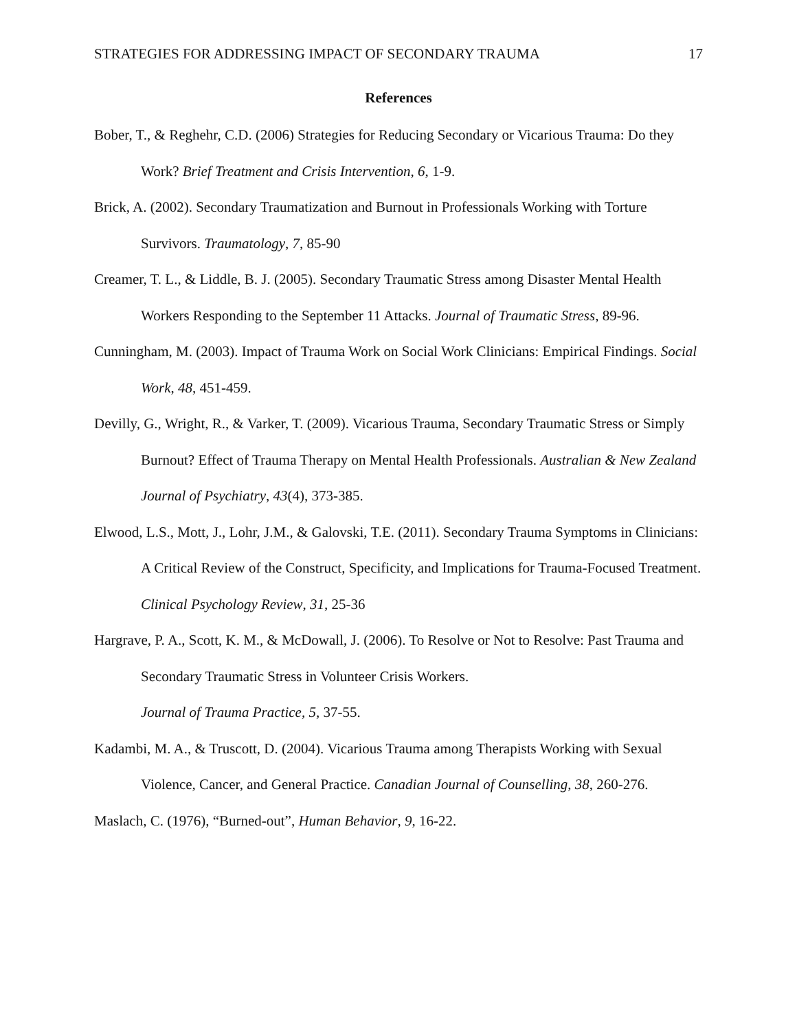STRATEGIES FOR ADDRESSING IMPACT OF SECONDARY TRAUMA 17
References
Bober, T., & Reghehr, C.D. (2006) Strategies for Reducing Secondary or Vicarious Trauma: Do they Work? Brief Treatment and Crisis Intervention, 6, 1-9.
Brick, A. (2002). Secondary Traumatization and Burnout in Professionals Working with Torture Survivors. Traumatology, 7, 85-90
Creamer, T. L., & Liddle, B. J. (2005). Secondary Traumatic Stress among Disaster Mental Health Workers Responding to the September 11 Attacks. Journal of Traumatic Stress, 89-96.
Cunningham, M. (2003). Impact of Trauma Work on Social Work Clinicians: Empirical Findings. Social Work, 48, 451-459.
Devilly, G., Wright, R., & Varker, T. (2009). Vicarious Trauma, Secondary Traumatic Stress or Simply Burnout? Effect of Trauma Therapy on Mental Health Professionals. Australian & New Zealand Journal of Psychiatry, 43(4), 373-385.
Elwood, L.S., Mott, J., Lohr, J.M., & Galovski, T.E. (2011). Secondary Trauma Symptoms in Clinicians: A Critical Review of the Construct, Specificity, and Implications for Trauma-Focused Treatment. Clinical Psychology Review, 31, 25-36
Hargrave, P. A., Scott, K. M., & McDowall, J. (2006). To Resolve or Not to Resolve: Past Trauma and Secondary Traumatic Stress in Volunteer Crisis Workers.
Journal of Trauma Practice, 5, 37-55.
Kadambi, M. A., & Truscott, D. (2004). Vicarious Trauma among Therapists Working with Sexual Violence, Cancer, and General Practice. Canadian Journal of Counselling, 38, 260-276.
Maslach, C. (1976), “Burned-out”, Human Behavior, 9, 16-22.